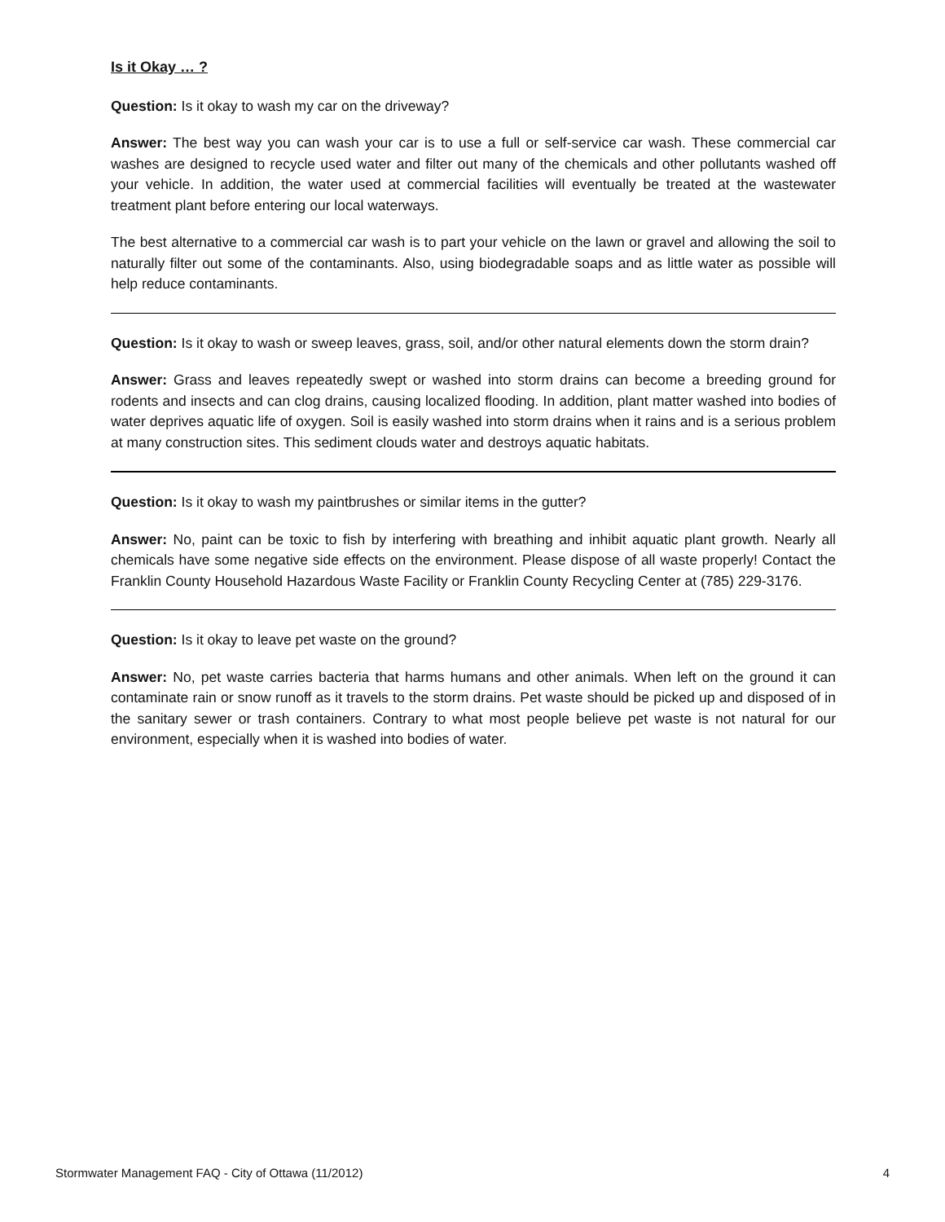Is it Okay … ?
Question: Is it okay to wash my car on the driveway?
Answer: The best way you can wash your car is to use a full or self-service car wash. These commercial car washes are designed to recycle used water and filter out many of the chemicals and other pollutants washed off your vehicle. In addition, the water used at commercial facilities will eventually be treated at the wastewater treatment plant before entering our local waterways.
The best alternative to a commercial car wash is to part your vehicle on the lawn or gravel and allowing the soil to naturally filter out some of the contaminants. Also, using biodegradable soaps and as little water as possible will help reduce contaminants.
Question: Is it okay to wash or sweep leaves, grass, soil, and/or other natural elements down the storm drain?
Answer: Grass and leaves repeatedly swept or washed into storm drains can become a breeding ground for rodents and insects and can clog drains, causing localized flooding. In addition, plant matter washed into bodies of water deprives aquatic life of oxygen. Soil is easily washed into storm drains when it rains and is a serious problem at many construction sites. This sediment clouds water and destroys aquatic habitats.
Question: Is it okay to wash my paintbrushes or similar items in the gutter?
Answer: No, paint can be toxic to fish by interfering with breathing and inhibit aquatic plant growth. Nearly all chemicals have some negative side effects on the environment. Please dispose of all waste properly! Contact the Franklin County Household Hazardous Waste Facility or Franklin County Recycling Center at (785) 229-3176.
Question: Is it okay to leave pet waste on the ground?
Answer: No, pet waste carries bacteria that harms humans and other animals. When left on the ground it can contaminate rain or snow runoff as it travels to the storm drains. Pet waste should be picked up and disposed of in the sanitary sewer or trash containers. Contrary to what most people believe pet waste is not natural for our environment, especially when it is washed into bodies of water.
Stormwater Management FAQ - City of Ottawa (11/2012) 4